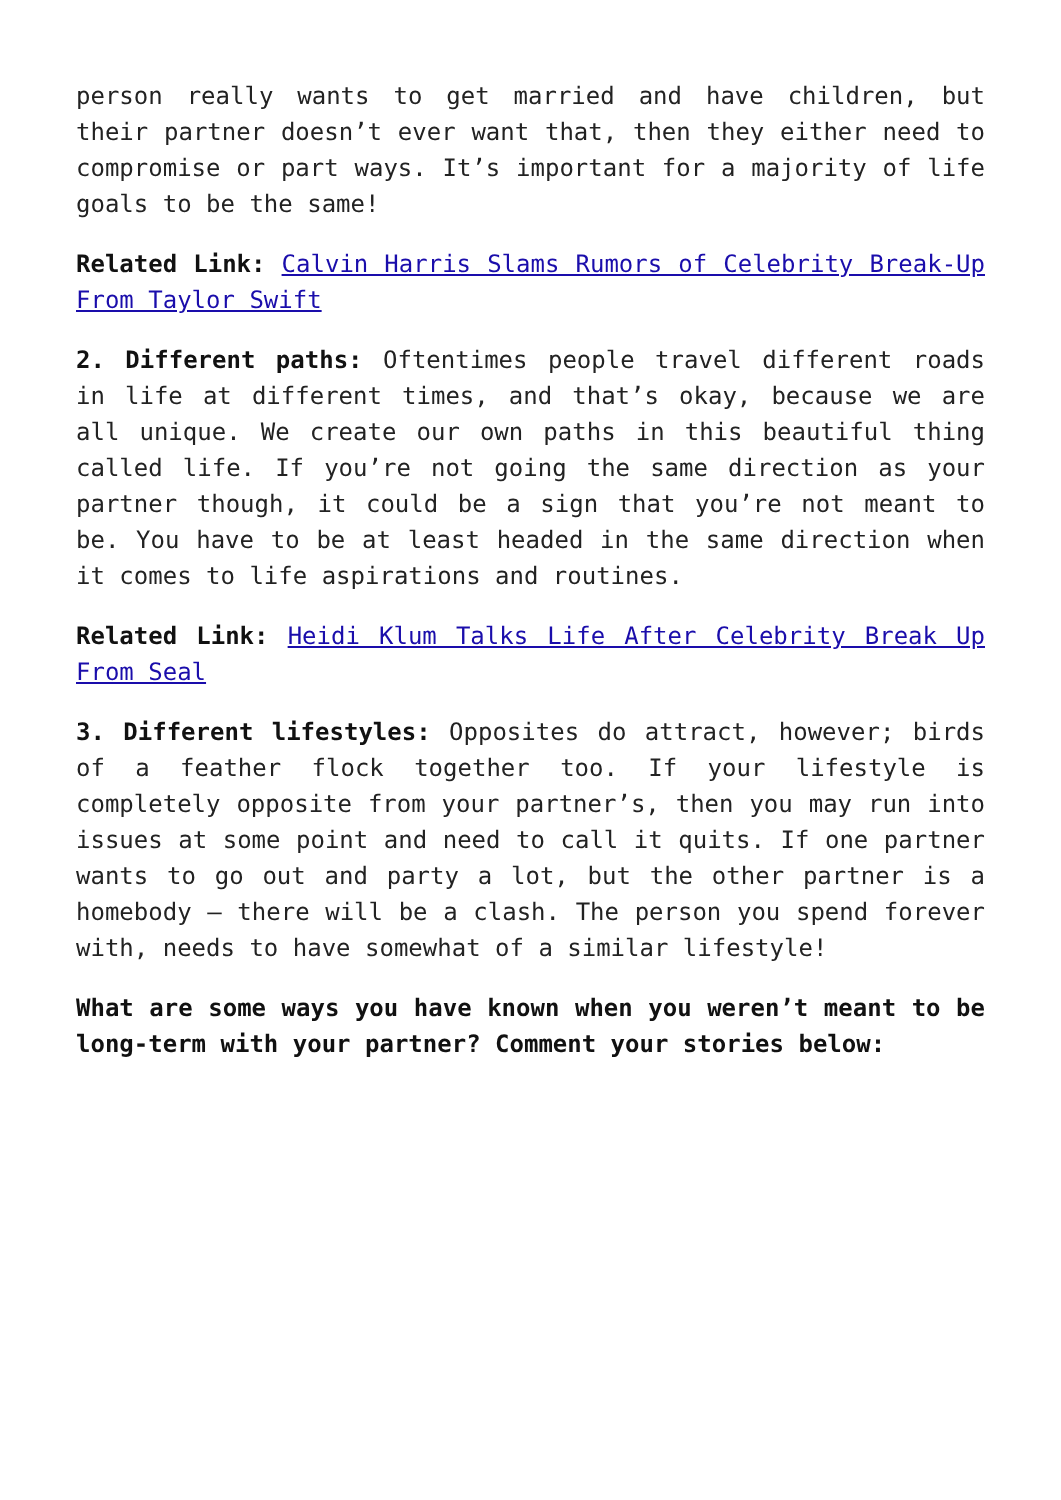person really wants to get married and have children, but their partner doesn’t ever want that, then they either need to compromise or part ways. It’s important for a majority of life goals to be the same!
Related Link: Calvin Harris Slams Rumors of Celebrity Break-Up From Taylor Swift
2. Different paths: Oftentimes people travel different roads in life at different times, and that’s okay, because we are all unique. We create our own paths in this beautiful thing called life. If you’re not going the same direction as your partner though, it could be a sign that you’re not meant to be. You have to be at least headed in the same direction when it comes to life aspirations and routines.
Related Link: Heidi Klum Talks Life After Celebrity Break Up From Seal
3. Different lifestyles: Opposites do attract, however; birds of a feather flock together too. If your lifestyle is completely opposite from your partner’s, then you may run into issues at some point and need to call it quits. If one partner wants to go out and party a lot, but the other partner is a homebody – there will be a clash. The person you spend forever with, needs to have somewhat of a similar lifestyle!
What are some ways you have known when you weren’t meant to be long-term with your partner? Comment your stories below: